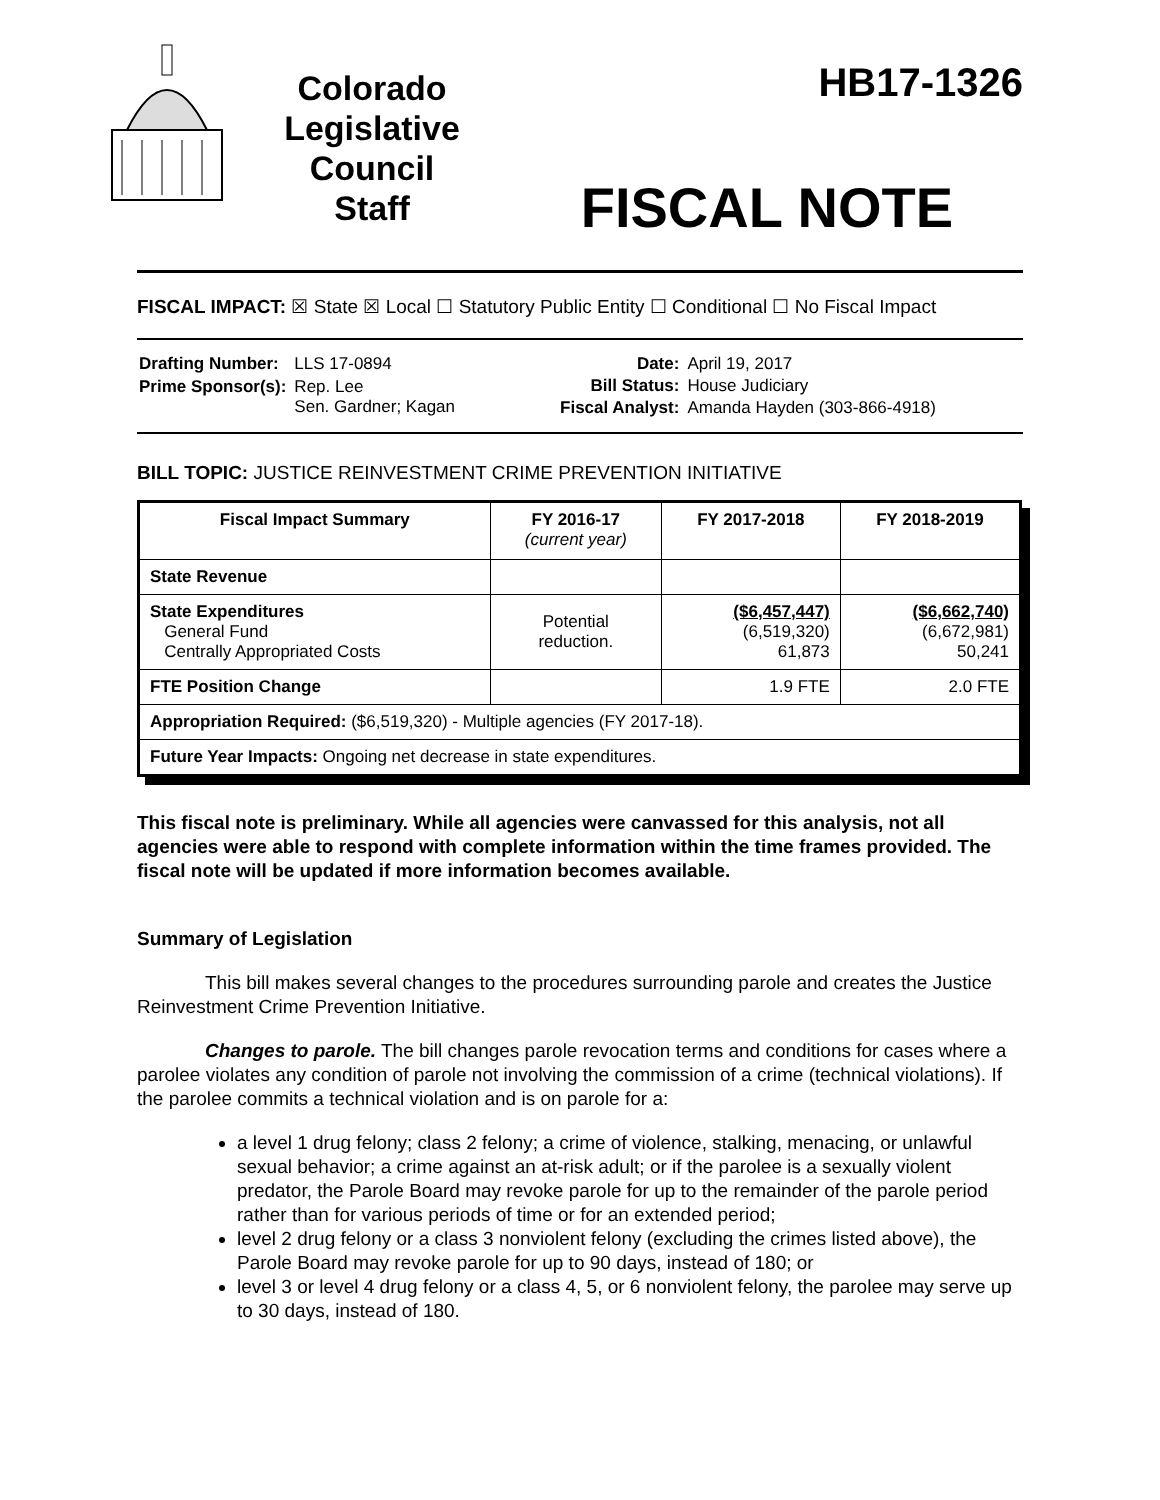Colorado
Legislative
Council
Staff
HB17-1326
FISCAL NOTE
FISCAL IMPACT: ☒ State ☒ Local ☐ Statutory Public Entity ☐ Conditional ☐ No Fiscal Impact
| Drafting Number: | LLS 17-0894 |
| Prime Sponsor(s): | Rep. Lee Sen. Gardner; Kagan |
| Date: | April 19, 2017 |
| Bill Status: | House Judiciary |
| Fiscal Analyst: | Amanda Hayden (303-866-4918) |
BILL TOPIC: JUSTICE REINVESTMENT CRIME PREVENTION INITIATIVE
| Fiscal Impact Summary | FY 2016-17 (current year) | FY 2017-2018 | FY 2018-2019 |
| --- | --- | --- | --- |
| State Revenue | | | |
| State Expenditures General Fund Centrally Appropriated Costs | Potential reduction. | ($6,457,447) (6,519,320) 61,873 | ($6,662,740) (6,672,981) 50,241 |
| FTE Position Change | | 1.9 FTE | 2.0 FTE |
| Appropriation Required: ($6,519,320) - Multiple agencies (FY 2017-18). | | | |
| Future Year Impacts: Ongoing net decrease in state expenditures. | | | |
This fiscal note is preliminary. While all agencies were canvassed for this analysis, not all agencies were able to respond with complete information within the time frames provided. The fiscal note will be updated if more information becomes available.
Summary of Legislation
This bill makes several changes to the procedures surrounding parole and creates the Justice Reinvestment Crime Prevention Initiative.
Changes to parole. The bill changes parole revocation terms and conditions for cases where a parolee violates any condition of parole not involving the commission of a crime (technical violations). If the parolee commits a technical violation and is on parole for a:
a level 1 drug felony; class 2 felony; a crime of violence, stalking, menacing, or unlawful sexual behavior; a crime against an at-risk adult; or if the parolee is a sexually violent predator, the Parole Board may revoke parole for up to the remainder of the parole period rather than for various periods of time or for an extended period;
level 2 drug felony or a class 3 nonviolent felony (excluding the crimes listed above), the Parole Board may revoke parole for up to 90 days, instead of 180; or
level 3 or level 4 drug felony or a class 4, 5, or 6 nonviolent felony, the parolee may serve up to 30 days, instead of 180.